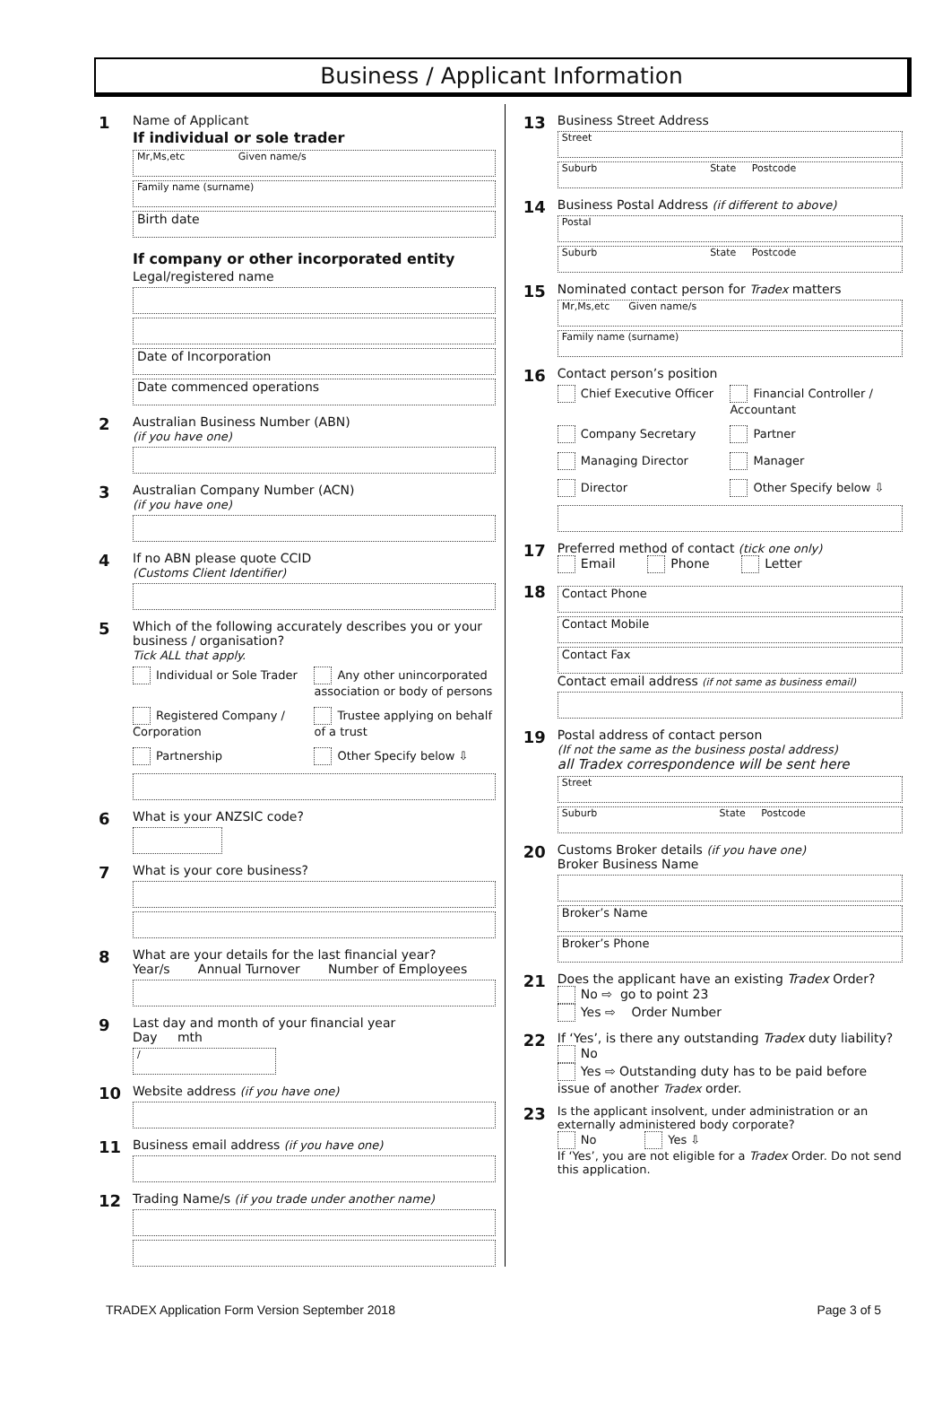Business / Applicant Information
1
Name of Applicant
If individual or sole trader
Mr,Ms,etc Given name/s
Family name (surname)
Birth date
If company or other incorporated entity
Legal/registered name
Date of Incorporation
Date commenced operations
2
Australian Business Number (ABN)
(if you have one)
3
Australian Company Number (ACN)
(if you have one)
4
If no ABN please quote CCID
(Customs Client Identifier)
5
Which of the following accurately describes you or your business / organisation?
Tick ALL that apply.
Individual or Sole Trader
Any other unincorporated association or body of persons
Registered Company / Corporation
Trustee applying on behalf of a trust
Partnership
Other Specify below ⇩
6
What is your ANZSIC code?
7
What is your core business?
8
What are your details for the last financial year?
Year/s Annual Turnover Number of Employees
9
Last day and month of your financial year
Day mth
/
10
Website address (if you have one)
11
Business email address (if you have one)
12
Trading Name/s (if you trade under another name)
13
Business Street Address
Street
Suburb State Postcode
14
Business Postal Address (if different to above)
Postal
Suburb State Postcode
15
Nominated contact person for Tradex matters
Mr,Ms,etc Given name/s
Family name (surname)
16
Contact person’s position
Chief Executive Officer
Financial Controller / Accountant
Company Secretary
Partner
Managing Director
Manager
Director
Other Specify below ⇩
17
Preferred method of contact (tick one only)
Email Phone Letter
18
Contact Phone
Contact Mobile
Contact Fax
Contact email address (if not same as business email)
19
Postal address of contact person
(If not the same as the business postal address)
all Tradex correspondence will be sent here
Street
Suburb State Postcode
20
Customs Broker details (if you have one)
Broker Business Name
Broker’s Name
Broker’s Phone
21
Does the applicant have an existing Tradex Order?
No ⇨ go to point 23
Yes ⇨ Order Number
22
If ‘Yes’, is there any outstanding Tradex duty liability?
No
Yes ⇨ Outstanding duty has to be paid before issue of another Tradex order.
23
Is the applicant insolvent, under administration or an externally administered body corporate?
No Yes ⇩
If ‘Yes’, you are not eligible for a Tradex Order. Do not send this application.
TRADEX Application Form Version September 2018 Page 3 of 5